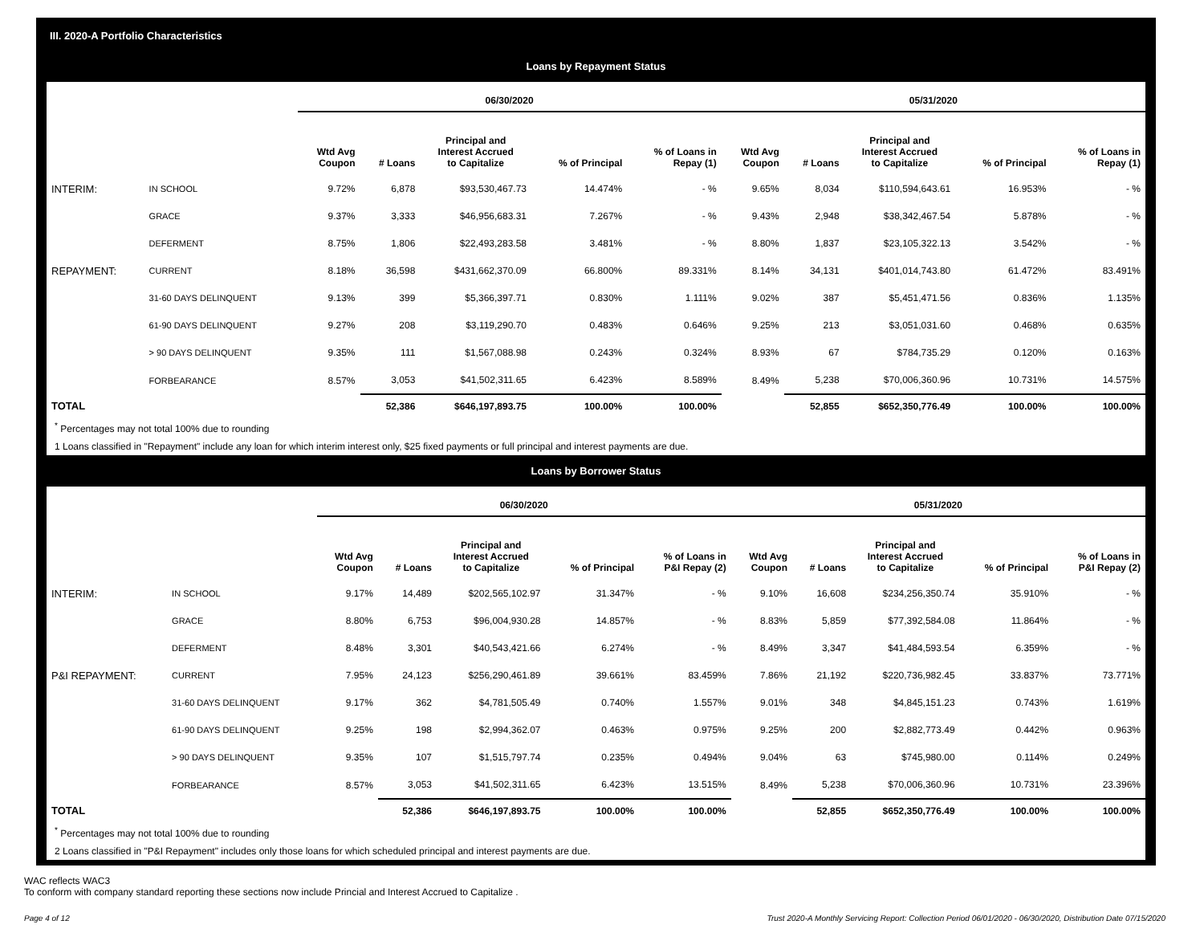III. 2020-A Portfolio Characteristics
Loans by Repayment Status
| | | 06/30/2020 | | | | | 05/31/2020 | | | | |
| --- | --- | --- | --- | --- | --- | --- | --- | --- | --- | --- | --- |
| | | Wtd Avg Coupon | # Loans | Principal and Interest Accrued to Capitalize | % of Principal | % of Loans in Repay (1) | Wtd Avg Coupon | # Loans | Principal and Interest Accrued to Capitalize | % of Principal | % of Loans in Repay (1) |
| INTERIM: | IN SCHOOL | 9.72% | 6,878 | $93,530,467.73 | 14.474% | - % | 9.65% | 8,034 | $110,594,643.61 | 16.953% | - % |
| | GRACE | 9.37% | 3,333 | $46,956,683.31 | 7.267% | - % | 9.43% | 2,948 | $38,342,467.54 | 5.878% | - % |
| | DEFERMENT | 8.75% | 1,806 | $22,493,283.58 | 3.481% | - % | 8.80% | 1,837 | $23,105,322.13 | 3.542% | - % |
| REPAYMENT: | CURRENT | 8.18% | 36,598 | $431,662,370.09 | 66.800% | 89.331% | 8.14% | 34,131 | $401,014,743.80 | 61.472% | 83.491% |
| | 31-60 DAYS DELINQUENT | 9.13% | 399 | $5,366,397.71 | 0.830% | 1.111% | 9.02% | 387 | $5,451,471.56 | 0.836% | 1.135% |
| | 61-90 DAYS DELINQUENT | 9.27% | 208 | $3,119,290.70 | 0.483% | 0.646% | 9.25% | 213 | $3,051,031.60 | 0.468% | 0.635% |
| | > 90 DAYS DELINQUENT | 9.35% | 111 | $1,567,088.98 | 0.243% | 0.324% | 8.93% | 67 | $784,735.29 | 0.120% | 0.163% |
| | FORBEARANCE | 8.57% | 3,053 | $41,502,311.65 | 6.423% | 8.589% | 8.49% | 5,238 | $70,006,360.96 | 10.731% | 14.575% |
| TOTAL | | | 52,386 | $646,197,893.75 | 100.00% | 100.00% | | 52,855 | $652,350,776.49 | 100.00% | 100.00% |
<sup>*</sup> Percentages may not total 100% due to rounding
1 Loans classified in "Repayment" include any loan for which interim interest only, $25 fixed payments or full principal and interest payments are due.
Loans by Borrower Status
| | | 06/30/2020 | | | | | 05/31/2020 | | | | |
| --- | --- | --- | --- | --- | --- | --- | --- | --- | --- | --- | --- |
| | | Wtd Avg Coupon | # Loans | Principal and Interest Accrued to Capitalize | % of Principal | % of Loans in P&I Repay (2) | Wtd Avg Coupon | # Loans | Principal and Interest Accrued to Capitalize | % of Principal | % of Loans in P&I Repay (2) |
| INTERIM: | IN SCHOOL | 9.17% | 14,489 | $202,565,102.97 | 31.347% | - % | 9.10% | 16,608 | $234,256,350.74 | 35.910% | - % |
| | GRACE | 8.80% | 6,753 | $96,004,930.28 | 14.857% | - % | 8.83% | 5,859 | $77,392,584.08 | 11.864% | - % |
| | DEFERMENT | 8.48% | 3,301 | $40,543,421.66 | 6.274% | - % | 8.49% | 3,347 | $41,484,593.54 | 6.359% | - % |
| P&I REPAYMENT: | CURRENT | 7.95% | 24,123 | $256,290,461.89 | 39.661% | 83.459% | 7.86% | 21,192 | $220,736,982.45 | 33.837% | 73.771% |
| | 31-60 DAYS DELINQUENT | 9.17% | 362 | $4,781,505.49 | 0.740% | 1.557% | 9.01% | 348 | $4,845,151.23 | 0.743% | 1.619% |
| | 61-90 DAYS DELINQUENT | 9.25% | 198 | $2,994,362.07 | 0.463% | 0.975% | 9.25% | 200 | $2,882,773.49 | 0.442% | 0.963% |
| | > 90 DAYS DELINQUENT | 9.35% | 107 | $1,515,797.74 | 0.235% | 0.494% | 9.04% | 63 | $745,980.00 | 0.114% | 0.249% |
| | FORBEARANCE | 8.57% | 3,053 | $41,502,311.65 | 6.423% | 13.515% | 8.49% | 5,238 | $70,006,360.96 | 10.731% | 23.396% |
| TOTAL | | | 52,386 | $646,197,893.75 | 100.00% | 100.00% | | 52,855 | $652,350,776.49 | 100.00% | 100.00% |
<sup>*</sup> Percentages may not total 100% due to rounding
2 Loans classified in "P&I Repayment" includes only those loans for which scheduled principal and interest payments are due.
WAC reflects WAC3
To conform with company standard reporting these sections now include Princial and Interest Accrued to Capitalize .
Page 4 of 12 Trust 2020-A Monthly Servicing Report: Collection Period 06/01/2020 - 06/30/2020, Distribution Date 07/15/2020